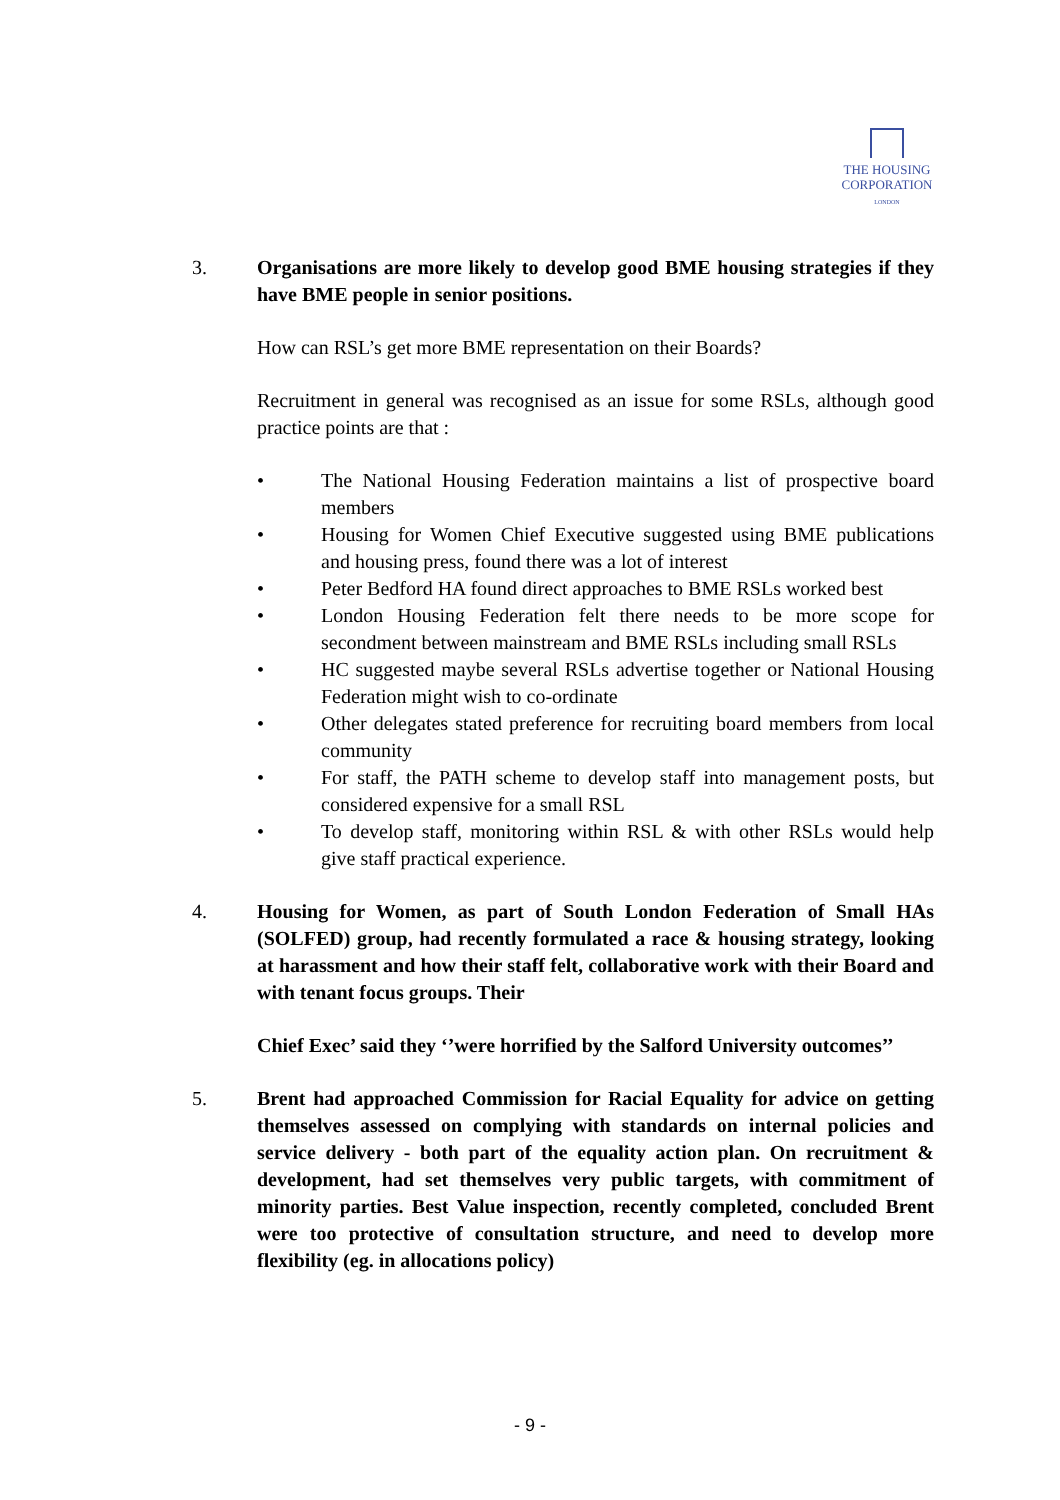THE HOUSING
CORPORATION
LONDON
3. Organisations are more likely to develop good BME housing strategies if they have BME people in senior positions.
How can RSL’s get more BME representation on their Boards?
Recruitment in general was recognised as an issue for some RSLs, although good practice points are that :
• The National Housing Federation maintains a list of prospective board members
• Housing for Women Chief Executive suggested using BME publications and housing press, found there was a lot of interest
• Peter Bedford HA found direct approaches to BME RSLs worked best
• London Housing Federation felt there needs to be more scope for secondment between mainstream and BME RSLs including small RSLs
• HC suggested maybe several RSLs advertise together or National Housing Federation might wish to co-ordinate
• Other delegates stated preference for recruiting board members from local community
• For staff, the PATH scheme to develop staff into management posts, but considered expensive for a small RSL
• To develop staff, monitoring within RSL & with other RSLs would help give staff practical experience.
4. Housing for Women, as part of South London Federation of Small HAs (SOLFED) group, had recently formulated a race & housing strategy, looking at harassment and how their staff felt, collaborative work with their Board and with tenant focus groups. Their
Chief Exec’ said they ‘’were horrified by the Salford University outcomes’’
5. Brent had approached Commission for Racial Equality for advice on getting themselves assessed on complying with standards on internal policies and service delivery - both part of the equality action plan. On recruitment & development, had set themselves very public targets, with commitment of minority parties. Best Value inspection, recently completed, concluded Brent were too protective of consultation structure, and need to develop more flexibility (eg. in allocations policy)
- 9 -